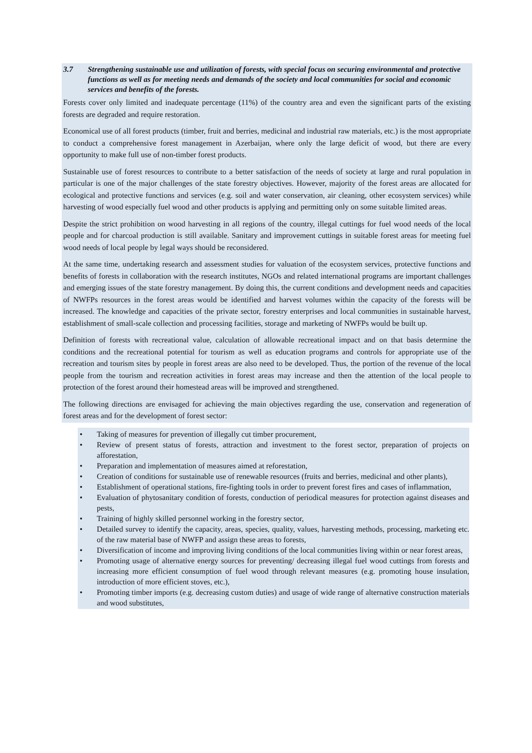3.7 Strengthening sustainable use and utilization of forests, with special focus on securing environmental and protective functions as well as for meeting needs and demands of the society and local communities for social and economic services and benefits of the forests.
Forests cover only limited and inadequate percentage (11%) of the country area and even the significant parts of the existing forests are degraded and require restoration.
Economical use of all forest products (timber, fruit and berries, medicinal and industrial raw materials, etc.) is the most appropriate to conduct a comprehensive forest management in Azerbaijan, where only the large deficit of wood, but there are every opportunity to make full use of non-timber forest products.
Sustainable use of forest resources to contribute to a better satisfaction of the needs of society at large and rural population in particular is one of the major challenges of the state forestry objectives. However, majority of the forest areas are allocated for ecological and protective functions and services (e.g. soil and water conservation, air cleaning, other ecosystem services) while harvesting of wood especially fuel wood and other products is applying and permitting only on some suitable limited areas.
Despite the strict prohibition on wood harvesting in all regions of the country, illegal cuttings for fuel wood needs of the local people and for charcoal production is still available. Sanitary and improvement cuttings in suitable forest areas for meeting fuel wood needs of local people by legal ways should be reconsidered.
At the same time, undertaking research and assessment studies for valuation of the ecosystem services, protective functions and benefits of forests in collaboration with the research institutes, NGOs and related international programs are important challenges and emerging issues of the state forestry management. By doing this, the current conditions and development needs and capacities of NWFPs resources in the forest areas would be identified and harvest volumes within the capacity of the forests will be increased. The knowledge and capacities of the private sector, forestry enterprises and local communities in sustainable harvest, establishment of small-scale collection and processing facilities, storage and marketing of NWFPs would be built up.
Definition of forests with recreational value, calculation of allowable recreational impact and on that basis determine the conditions and the recreational potential for tourism as well as education programs and controls for appropriate use of the recreation and tourism sites by people in forest areas are also need to be developed. Thus, the portion of the revenue of the local people from the tourism and recreation activities in forest areas may increase and then the attention of the local people to protection of the forest around their homestead areas will be improved and strengthened.
The following directions are envisaged for achieving the main objectives regarding the use, conservation and regeneration of forest areas and for the development of forest sector:
• Taking of measures for prevention of illegally cut timber procurement,
• Review of present status of forests, attraction and investment to the forest sector, preparation of projects on afforestation,
• Preparation and implementation of measures aimed at reforestation,
• Creation of conditions for sustainable use of renewable resources (fruits and berries, medicinal and other plants),
• Establishment of operational stations, fire-fighting tools in order to prevent forest fires and cases of inflammation,
• Evaluation of phytosanitary condition of forests, conduction of periodical measures for protection against diseases and pests,
• Training of highly skilled personnel working in the forestry sector,
• Detailed survey to identify the capacity, areas, species, quality, values, harvesting methods, processing, marketing etc. of the raw material base of NWFP and assign these areas to forests,
• Diversification of income and improving living conditions of the local communities living within or near forest areas,
• Promoting usage of alternative energy sources for preventing/ decreasing illegal fuel wood cuttings from forests and increasing more efficient consumption of fuel wood through relevant measures (e.g. promoting house insulation, introduction of more efficient stoves, etc.),
• Promoting timber imports (e.g. decreasing custom duties) and usage of wide range of alternative construction materials and wood substitutes,